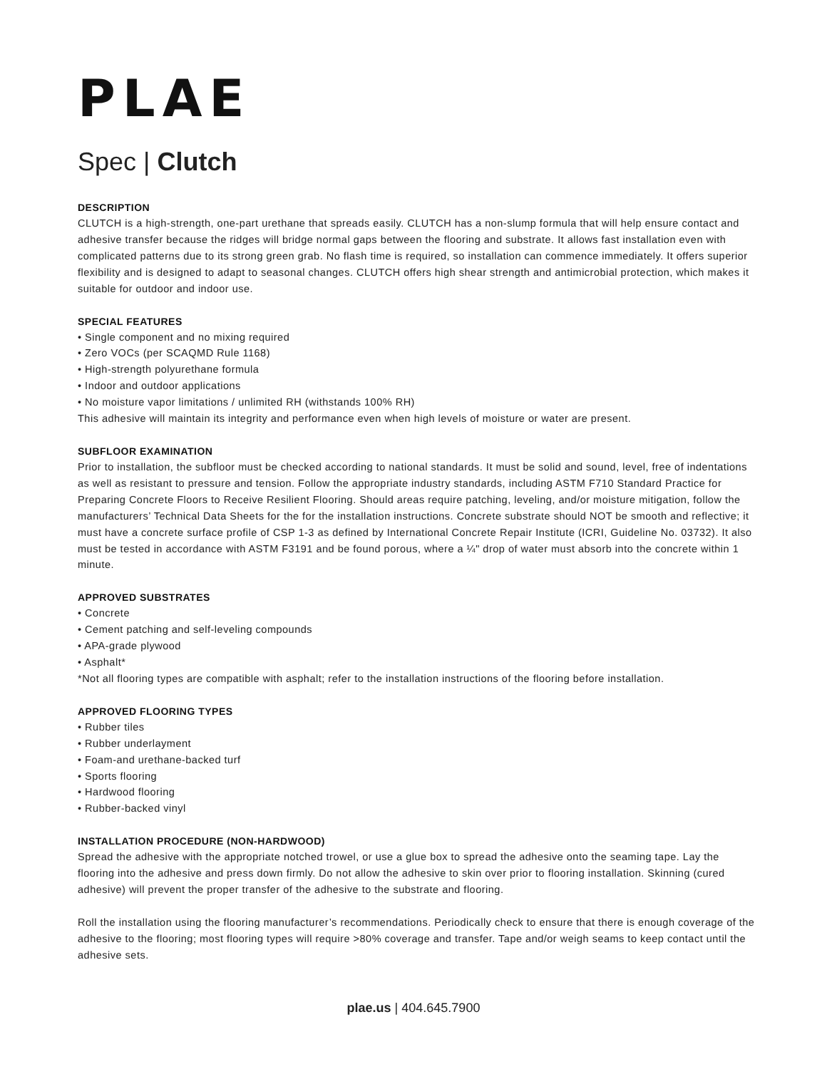PLAE
Spec | Clutch
DESCRIPTION
CLUTCH is a high-strength, one-part urethane that spreads easily. CLUTCH has a non-slump formula that will help ensure contact and adhesive transfer because the ridges will bridge normal gaps between the flooring and substrate. It allows fast installation even with complicated patterns due to its strong green grab. No flash time is required, so installation can commence immediately. It offers superior flexibility and is designed to adapt to seasonal changes. CLUTCH offers high shear strength and antimicrobial protection, which makes it suitable for outdoor and indoor use.
SPECIAL FEATURES
• Single component and no mixing required
• Zero VOCs (per SCAQMD Rule 1168)
• High-strength polyurethane formula
• Indoor and outdoor applications
• No moisture vapor limitations / unlimited RH (withstands 100% RH)
This adhesive will maintain its integrity and performance even when high levels of moisture or water are present.
SUBFLOOR EXAMINATION
Prior to installation, the subfloor must be checked according to national standards. It must be solid and sound, level, free of indentations as well as resistant to pressure and tension. Follow the appropriate industry standards, including ASTM F710 Standard Practice for Preparing Concrete Floors to Receive Resilient Flooring. Should areas require patching, leveling, and/or moisture mitigation, follow the manufacturers’ Technical Data Sheets for the for the installation instructions. Concrete substrate should NOT be smooth and reflective; it must have a concrete surface profile of CSP 1-3 as defined by International Concrete Repair Institute (ICRI, Guideline No. 03732). It also must be tested in accordance with ASTM F3191 and be found porous, where a ¼" drop of water must absorb into the concrete within 1 minute.
APPROVED SUBSTRATES
• Concrete
• Cement patching and self-leveling compounds
• APA-grade plywood
• Asphalt*
*Not all flooring types are compatible with asphalt; refer to the installation instructions of the flooring before installation.
APPROVED FLOORING TYPES
• Rubber tiles
• Rubber underlayment
• Foam-and urethane-backed turf
• Sports flooring
• Hardwood flooring
• Rubber-backed vinyl
INSTALLATION PROCEDURE (NON-HARDWOOD)
Spread the adhesive with the appropriate notched trowel, or use a glue box to spread the adhesive onto the seaming tape. Lay the flooring into the adhesive and press down firmly. Do not allow the adhesive to skin over prior to flooring installation. Skinning (cured adhesive) will prevent the proper transfer of the adhesive to the substrate and flooring.
Roll the installation using the flooring manufacturer’s recommendations. Periodically check to ensure that there is enough coverage of the adhesive to the flooring; most flooring types will require >80% coverage and transfer. Tape and/or weigh seams to keep contact until the adhesive sets.
plae.us | 404.645.7900